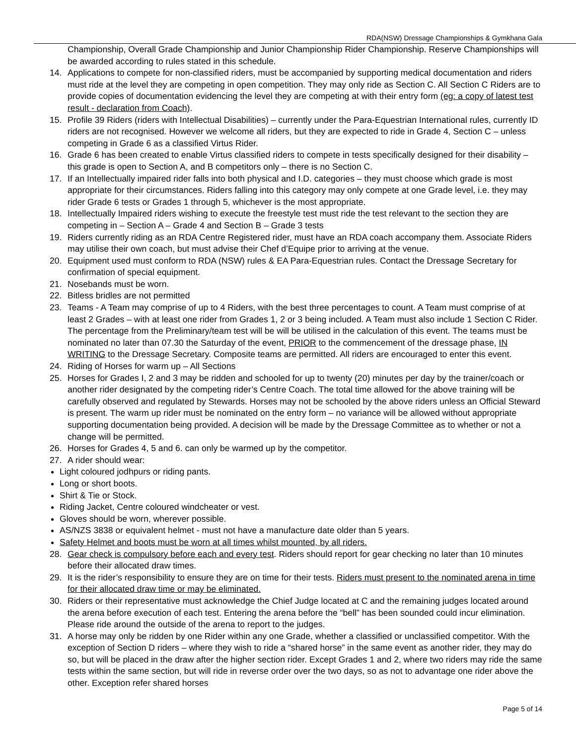RDA(NSW) Dressage Championships & Gymkhana Gala
Championship, Overall Grade Championship and Junior Championship Rider Championship. Reserve Championships will be awarded according to rules stated in this schedule.
14. Applications to compete for non-classified riders, must be accompanied by supporting medical documentation and riders must ride at the level they are competing in open competition. They may only ride as Section C. All Section C Riders are to provide copies of documentation evidencing the level they are competing at with their entry form (eg: a copy of latest test result - declaration from Coach).
15. Profile 39 Riders (riders with Intellectual Disabilities) – currently under the Para-Equestrian International rules, currently ID riders are not recognised. However we welcome all riders, but they are expected to ride in Grade 4, Section C – unless competing in Grade 6 as a classified Virtus Rider.
16. Grade 6 has been created to enable Virtus classified riders to compete in tests specifically designed for their disability – this grade is open to Section A, and B competitors only – there is no Section C.
17. If an Intellectually impaired rider falls into both physical and I.D. categories – they must choose which grade is most appropriate for their circumstances. Riders falling into this category may only compete at one Grade level, i.e. they may rider Grade 6 tests or Grades 1 through 5, whichever is the most appropriate.
18. Intellectually Impaired riders wishing to execute the freestyle test must ride the test relevant to the section they are competing in – Section A – Grade 4 and Section B – Grade 3 tests
19. Riders currently riding as an RDA Centre Registered rider, must have an RDA coach accompany them. Associate Riders may utilise their own coach, but must advise their Chef d’Equipe prior to arriving at the venue.
20. Equipment used must conform to RDA (NSW) rules & EA Para-Equestrian rules. Contact the Dressage Secretary for confirmation of special equipment.
21. Nosebands must be worn.
22. Bitless bridles are not permitted
23. Teams - A Team may comprise of up to 4 Riders, with the best three percentages to count. A Team must comprise of at least 2 Grades – with at least one rider from Grades 1, 2 or 3 being included. A Team must also include 1 Section C Rider. The percentage from the Preliminary/team test will be will be utilised in the calculation of this event. The teams must be nominated no later than 07.30 the Saturday of the event, PRIOR to the commencement of the dressage phase, IN WRITING to the Dressage Secretary. Composite teams are permitted. All riders are encouraged to enter this event.
24. Riding of Horses for warm up – All Sections
25. Horses for Grades I, 2 and 3 may be ridden and schooled for up to twenty (20) minutes per day by the trainer/coach or another rider designated by the competing rider’s Centre Coach. The total time allowed for the above training will be carefully observed and regulated by Stewards. Horses may not be schooled by the above riders unless an Official Steward is present. The warm up rider must be nominated on the entry form – no variance will be allowed without appropriate supporting documentation being provided. A decision will be made by the Dressage Committee as to whether or not a change will be permitted.
26. Horses for Grades 4, 5 and 6. can only be warmed up by the competitor.
27. A rider should wear:
Light coloured jodhpurs or riding pants.
Long or short boots.
Shirt & Tie or Stock.
Riding Jacket, Centre coloured windcheater or vest.
Gloves should be worn, wherever possible.
AS/NZS 3838 or equivalent helmet - must not have a manufacture date older than 5 years.
Safety Helmet and boots must be worn at all times whilst mounted, by all riders.
28. Gear check is compulsory before each and every test. Riders should report for gear checking no later than 10 minutes before their allocated draw times.
29. It is the rider’s responsibility to ensure they are on time for their tests. Riders must present to the nominated arena in time for their allocated draw time or may be eliminated.
30. Riders or their representative must acknowledge the Chief Judge located at C and the remaining judges located around the arena before execution of each test. Entering the arena before the “bell” has been sounded could incur elimination. Please ride around the outside of the arena to report to the judges.
31. A horse may only be ridden by one Rider within any one Grade, whether a classified or unclassified competitor. With the exception of Section D riders – where they wish to ride a “shared horse” in the same event as another rider, they may do so, but will be placed in the draw after the higher section rider. Except Grades 1 and 2, where two riders may ride the same tests within the same section, but will ride in reverse order over the two days, so as not to advantage one rider above the other. Exception refer shared horses
Page 5 of 14